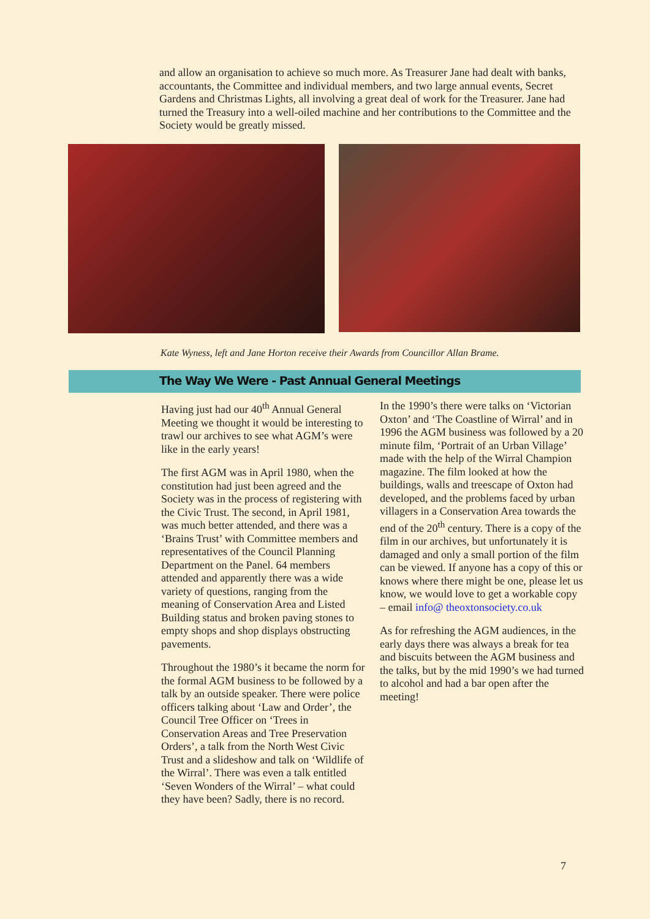and allow an organisation to achieve so much more. As Treasurer Jane had dealt with banks, accountants, the Committee and individual members, and two large annual events, Secret Gardens and Christmas Lights, all involving a great deal of work for the Treasurer. Jane had turned the Treasury into a well-oiled machine and her contributions to the Committee and the Society would be greatly missed.
Kate Wyness, left and Jane Horton receive their Awards from Councillor Allan Brame.
The Way We Were - Past Annual General Meetings
Having just had our 40<sup>th</sup> Annual General Meeting we thought it would be interesting to trawl our archives to see what AGM’s were like in the early years!
The first AGM was in April 1980, when the constitution had just been agreed and the Society was in the process of registering with the Civic Trust. The second, in April 1981, was much better attended, and there was a ‘Brains Trust’ with Committee members and representatives of the Council Planning Department on the Panel. 64 members attended and apparently there was a wide variety of questions, ranging from the meaning of Conservation Area and Listed Building status and broken paving stones to empty shops and shop displays obstructing pavements.
Throughout the 1980’s it became the norm for the formal AGM business to be followed by a talk by an outside speaker. There were police officers talking about ‘Law and Order’, the Council Tree Officer on ‘Trees in Conservation Areas and Tree Preservation Orders’, a talk from the North West Civic Trust and a slideshow and talk on ‘Wildlife of the Wirral’. There was even a talk entitled ‘Seven Wonders of the Wirral’ – what could they have been? Sadly, there is no record.
In the 1990’s there were talks on ‘Victorian Oxton’ and ‘The Coastline of Wirral’ and in 1996 the AGM business was followed by a 20 minute film, ‘Portrait of an Urban Village’ made with the help of the Wirral Champion magazine. The film looked at how the buildings, walls and treescape of Oxton had developed, and the problems faced by urban villagers in a Conservation Area towards the end of the 20<sup>th</sup> century. There is a copy of the film in our archives, but unfortunately it is damaged and only a small portion of the film can be viewed. If anyone has a copy of this or knows where there might be one, please let us know, we would love to get a workable copy – email info@ theoxtonsociety.co.uk
As for refreshing the AGM audiences, in the early days there was always a break for tea and biscuits between the AGM business and the talks, but by the mid 1990’s we had turned to alcohol and had a bar open after the meeting!
7